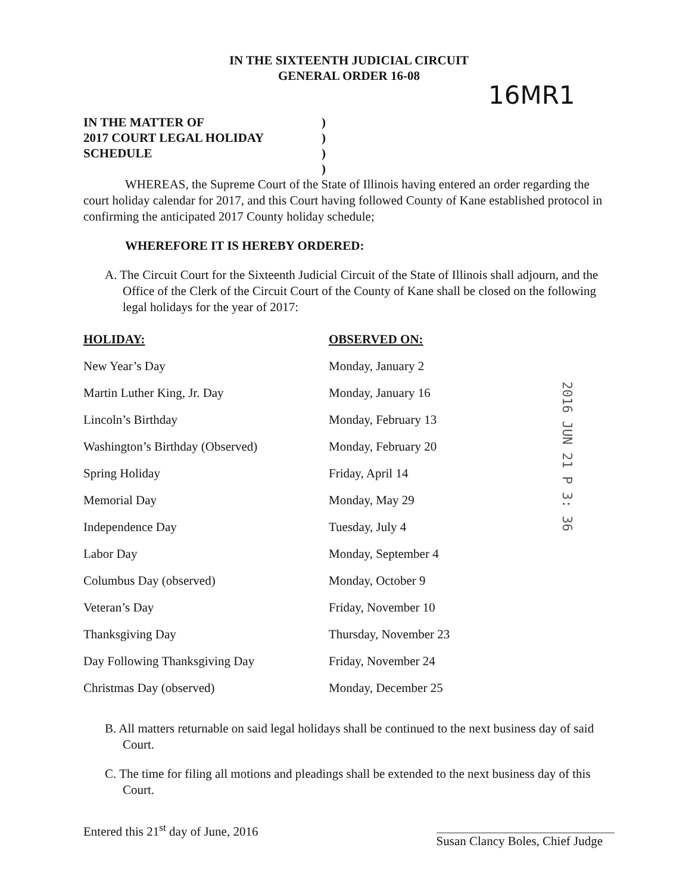IN THE SIXTEENTH JUDICIAL CIRCUIT
GENERAL ORDER 16-08
16MR1
IN THE MATTER OF
2017 COURT LEGAL HOLIDAY
SCHEDULE
)
)
)
)
WHEREAS, the Supreme Court of the State of Illinois having entered an order regarding the court holiday calendar for 2017, and this Court having followed County of Kane established protocol in confirming the anticipated 2017 County holiday schedule;
WHEREFORE IT IS HEREBY ORDERED:
A. The Circuit Court for the Sixteenth Judicial Circuit of the State of Illinois shall adjourn, and the Office of the Clerk of the Circuit Court of the County of Kane shall be closed on the following legal holidays for the year of 2017:
| HOLIDAY: | OBSERVED ON: |
| --- | --- |
| New Year’s Day | Monday, January 2 |
| Martin Luther King, Jr. Day | Monday, January 16 |
| Lincoln’s Birthday | Monday, February 13 |
| Washington’s Birthday (Observed) | Monday, February 20 |
| Spring Holiday | Friday, April 14 |
| Memorial Day | Monday, May 29 |
| Independence Day | Tuesday, July 4 |
| Labor Day | Monday, September 4 |
| Columbus Day (observed) | Monday, October 9 |
| Veteran’s Day | Friday, November 10 |
| Thanksgiving Day | Thursday, November 23 |
| Day Following Thanksgiving Day | Friday, November 24 |
| Christmas Day (observed) | Monday, December 25 |
2016 JUN 21 P 3: 36
B. All matters returnable on said legal holidays shall be continued to the next business day of said Court.
C. The time for filing all motions and pleadings shall be extended to the next business day of this Court.
Entered this 21<sup>st</sup> day of June, 2016
Susan Clancy Boles, Chief Judge